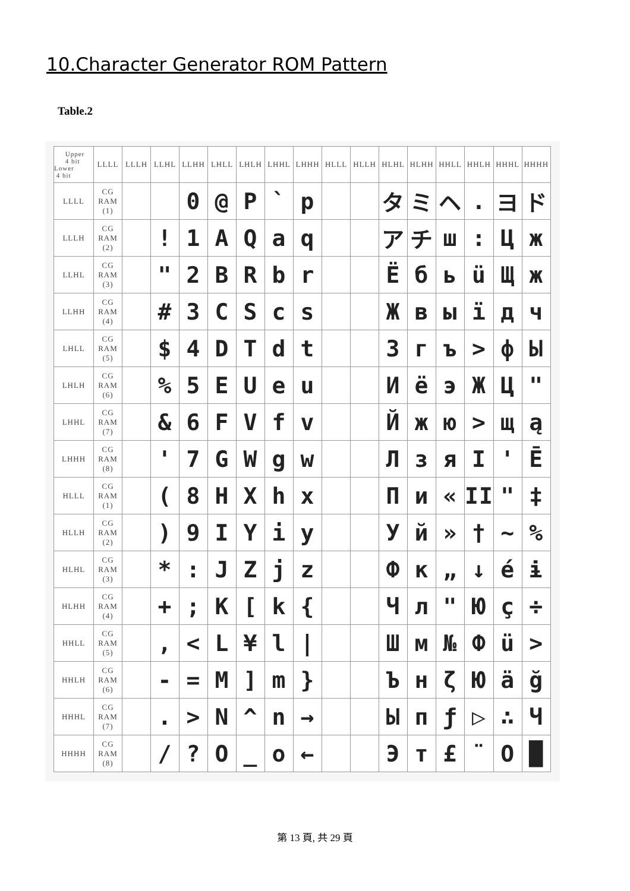10.Character Generator ROM Pattern
Table.2
| Upper 4 bit Lower 4 bit | LLLL | LLLH | LLHL | LLHH | LHLL | LHLH | LHHL | LHHH | HLLL | HLLH | HLHL | HLHH | HHLL | HHLH | HHHL | HHHH |
| --- | --- | --- | --- | --- | --- | --- | --- | --- | --- | --- | --- | --- | --- | --- | --- | --- |
| LLLL | CG RAM (1) | | | 0 | @ | P | ` | p | | | タ | ミ | ヘ | . | ヨ | ド |
| LLLH | CG RAM (2) | | ! | 1 | A | Q | a | q | | | ア | チ | ш | : | Ц | ж |
| LLHL | CG RAM (3) | | " | 2 | B | R | b | r | | | Ë | б | ь | ü | Щ | ж |
| LLHH | CG RAM (4) | | # | 3 | C | S | c | s | | | Ж | в | ы | ï | д | ч |
| LHLL | CG RAM (5) | | $ | 4 | D | T | d | t | | | З | г | ъ | > | ф | Ы |
| LHLH | CG RAM (6) | | % | 5 | E | U | e | u | | | И | ё | э | Ж | Ц | " |
| LHHL | CG RAM (7) | | & | 6 | F | V | f | v | | | Й | ж | ю | > | щ | ą |
| LHHH | CG RAM (8) | | ' | 7 | G | W | g | w | | | Л | з | я | I | ' | Ē |
| HLLL | CG RAM (1) | | ( | 8 | H | X | h | x | | | П | и | « | II | " | ‡ |
| HLLH | CG RAM (2) | | ) | 9 | I | Y | i | y | | | У | й | » | † | ~ | % |
| HLHL | CG RAM (3) | | * | : | J | Z | j | z | | | Ф | к | „ | ↓ | é | ɨ |
| HLHH | CG RAM (4) | | + | ; | K | [ | k | { | | | Ч | л | " | Ю | ç | ÷ |
| HHLL | CG RAM (5) | | , | < | L | ¥ | l | / | | | Ш | м | № | Ф | ü | > |
| HHLH | CG RAM (6) | | - | = | M | ] | m | } | | | Ъ | н | ζ | Ю | ä | ğ |
| HHHL | CG RAM (7) | | . | > | N | ^ | n | → | | | Ы | п | ƒ | ▷ | ∴ | Ч |
| HHHH | CG RAM (8) | | / | ? | O | _ | o | ← | | | Э | т | £ | ¨ | O | █ |
第 13 頁, 共 29 頁